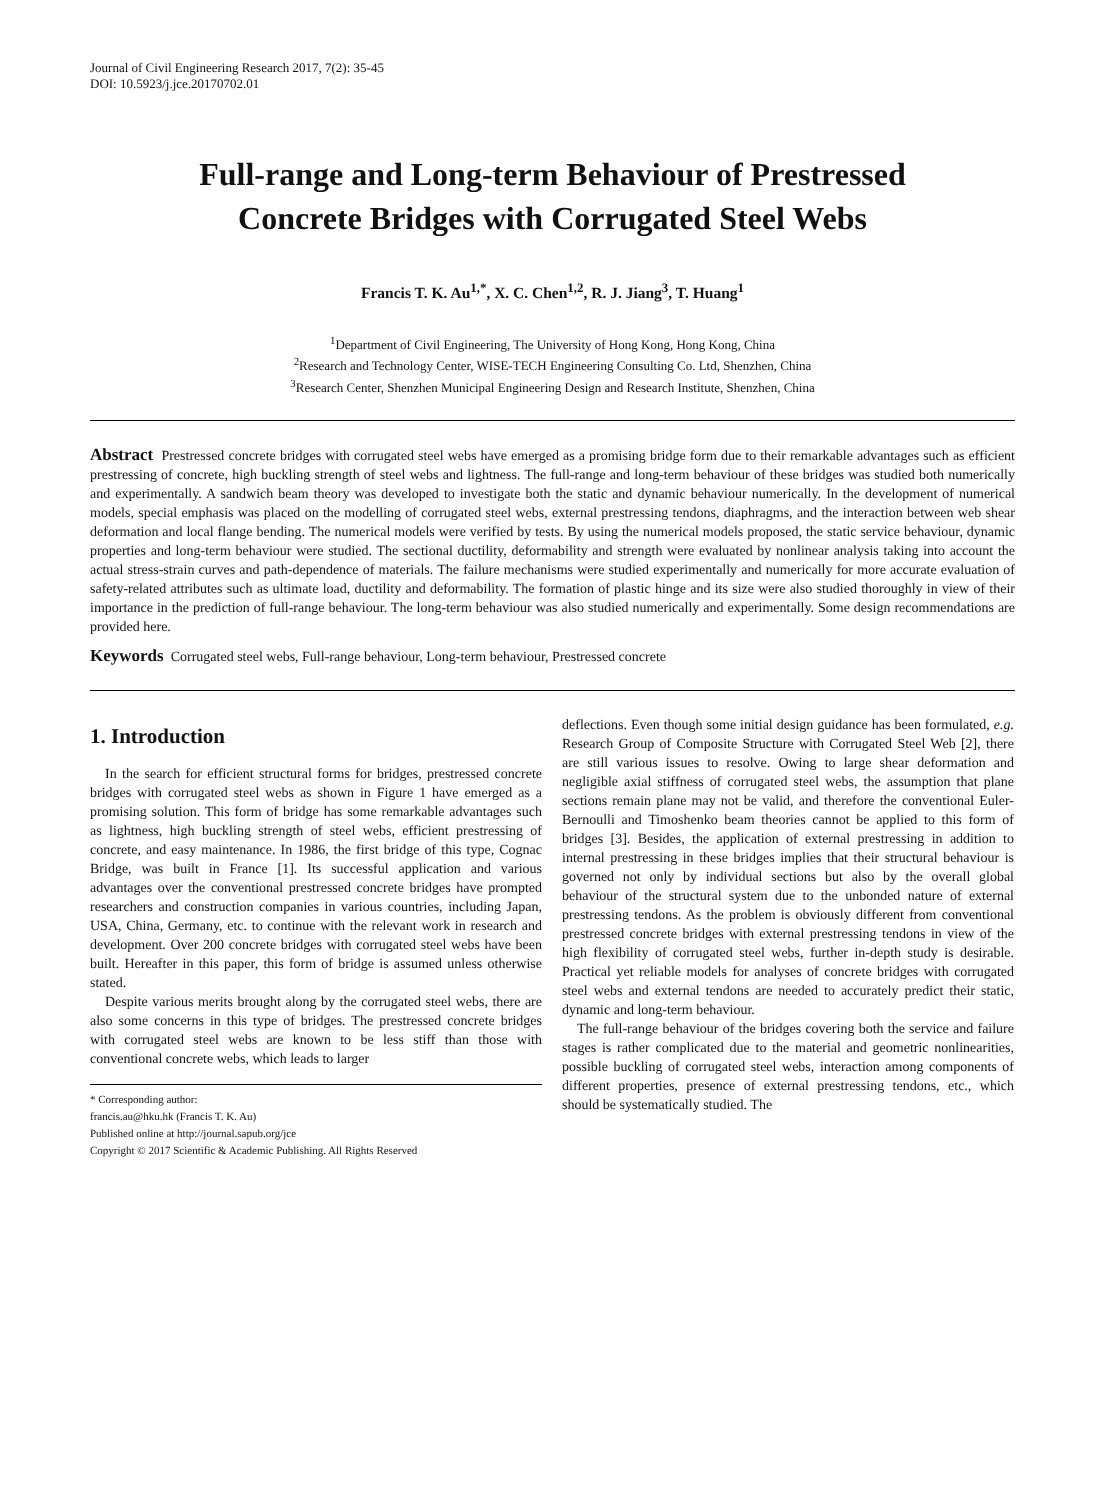Journal of Civil Engineering Research 2017, 7(2): 35-45
DOI: 10.5923/j.jce.20170702.01
Full-range and Long-term Behaviour of Prestressed
Concrete Bridges with Corrugated Steel Webs
Francis T. K. Au<sup>1,*</sup>, X. C. Chen<sup>1,2</sup>, R. J. Jiang<sup>3</sup>, T. Huang<sup>1</sup>
<sup>1</sup> Department of Civil Engineering, The University of Hong Kong, Hong Kong, China
<sup>2</sup> Research and Technology Center, WISE-TECH Engineering Consulting Co. Ltd, Shenzhen, China
<sup>3</sup> Research Center, Shenzhen Municipal Engineering Design and Research Institute, Shenzhen, China
Abstract Prestressed concrete bridges with corrugated steel webs have emerged as a promising bridge form due to their remarkable advantages such as efficient prestressing of concrete, high buckling strength of steel webs and lightness. The full-range and long-term behaviour of these bridges was studied both numerically and experimentally. A sandwich beam theory was developed to investigate both the static and dynamic behaviour numerically. In the development of numerical models, special emphasis was placed on the modelling of corrugated steel webs, external prestressing tendons, diaphragms, and the interaction between web shear deformation and local flange bending. The numerical models were verified by tests. By using the numerical models proposed, the static service behaviour, dynamic properties and long-term behaviour were studied. The sectional ductility, deformability and strength were evaluated by nonlinear analysis taking into account the actual stress-strain curves and path-dependence of materials. The failure mechanisms were studied experimentally and numerically for more accurate evaluation of safety-related attributes such as ultimate load, ductility and deformability. The formation of plastic hinge and its size were also studied thoroughly in view of their importance in the prediction of full-range behaviour. The long-term behaviour was also studied numerically and experimentally. Some design recommendations are provided here.
Keywords Corrugated steel webs, Full-range behaviour, Long-term behaviour, Prestressed concrete
1. Introduction
In the search for efficient structural forms for bridges, prestressed concrete bridges with corrugated steel webs as shown in Figure 1 have emerged as a promising solution. This form of bridge has some remarkable advantages such as lightness, high buckling strength of steel webs, efficient prestressing of concrete, and easy maintenance. In 1986, the first bridge of this type, Cognac Bridge, was built in France [1]. Its successful application and various advantages over the conventional prestressed concrete bridges have prompted researchers and construction companies in various countries, including Japan, USA, China, Germany, etc. to continue with the relevant work in research and development. Over 200 concrete bridges with corrugated steel webs have been built. Hereafter in this paper, this form of bridge is assumed unless otherwise stated.
Despite various merits brought along by the corrugated steel webs, there are also some concerns in this type of bridges. The prestressed concrete bridges with corrugated steel webs are known to be less stiff than those with conventional concrete webs, which leads to larger
* Corresponding author:
francis.au@hku.hk (Francis T. K. Au)
Published online at http://journal.sapub.org/jce
Copyright © 2017 Scientific & Academic Publishing. All Rights Reserved
deflections. Even though some initial design guidance has been formulated, e.g. Research Group of Composite Structure with Corrugated Steel Web [2], there are still various issues to resolve. Owing to large shear deformation and negligible axial stiffness of corrugated steel webs, the assumption that plane sections remain plane may not be valid, and therefore the conventional Euler-Bernoulli and Timoshenko beam theories cannot be applied to this form of bridges [3]. Besides, the application of external prestressing in addition to internal prestressing in these bridges implies that their structural behaviour is governed not only by individual sections but also by the overall global behaviour of the structural system due to the unbonded nature of external prestressing tendons. As the problem is obviously different from conventional prestressed concrete bridges with external prestressing tendons in view of the high flexibility of corrugated steel webs, further in-depth study is desirable. Practical yet reliable models for analyses of concrete bridges with corrugated steel webs and external tendons are needed to accurately predict their static, dynamic and long-term behaviour.
The full-range behaviour of the bridges covering both the service and failure stages is rather complicated due to the material and geometric nonlinearities, possible buckling of corrugated steel webs, interaction among components of different properties, presence of external prestressing tendons, etc., which should be systematically studied. The